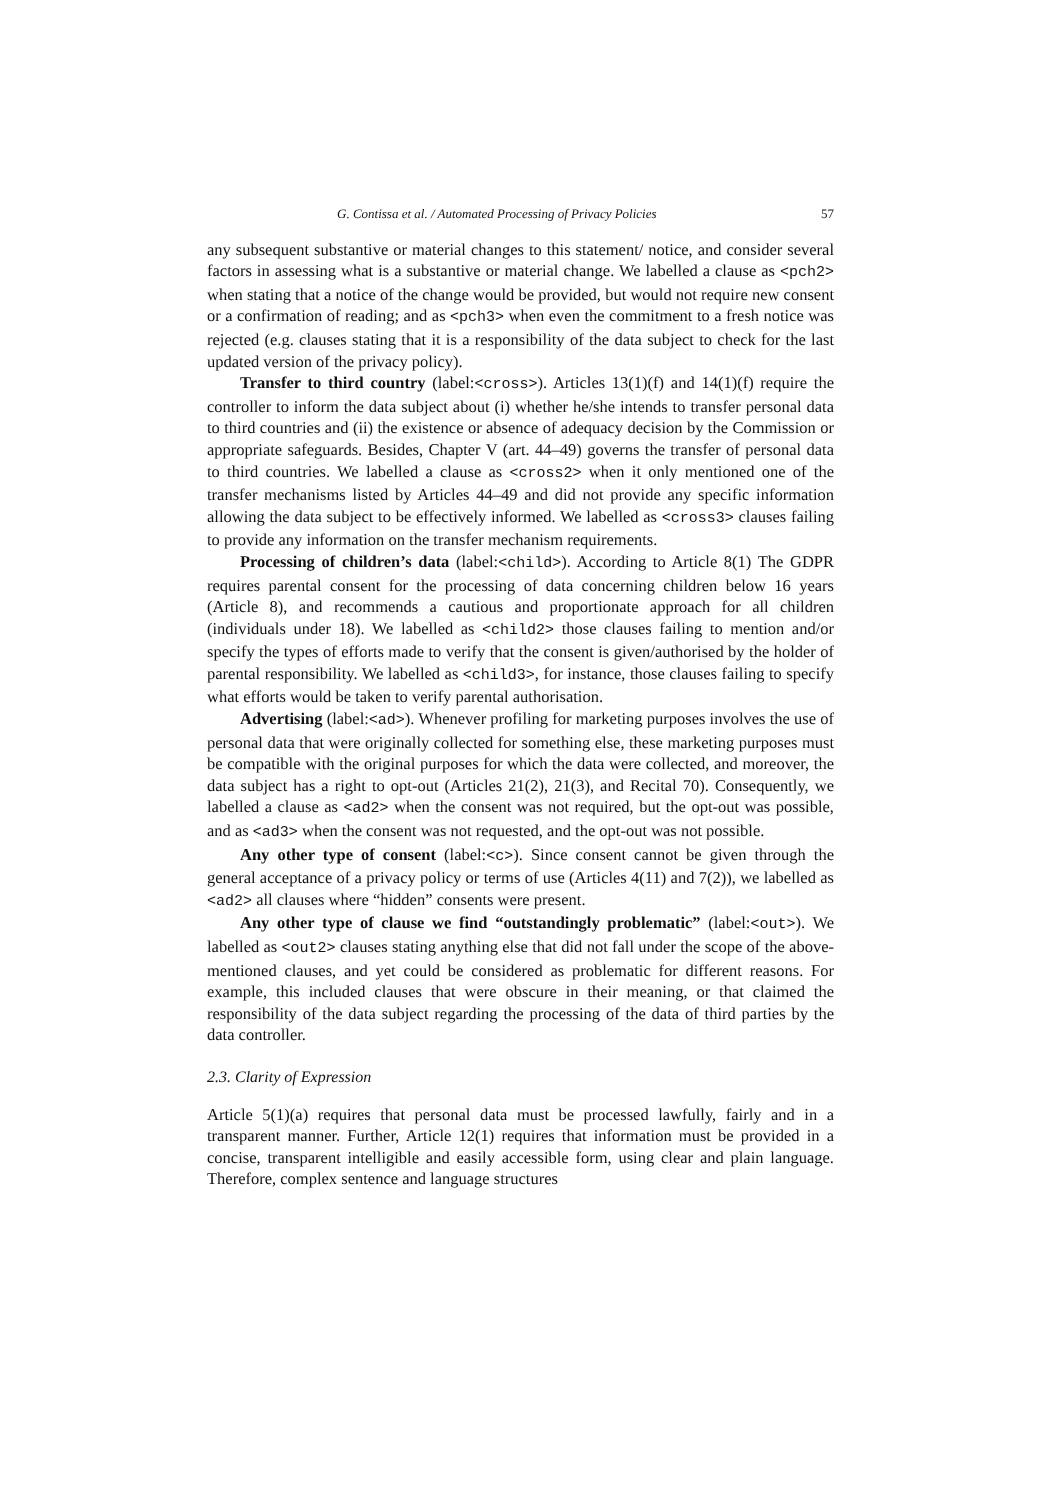G. Contissa et al. / Automated Processing of Privacy Policies 57
any subsequent substantive or material changes to this statement/ notice, and consider several factors in assessing what is a substantive or material change. We labelled a clause as <pch2> when stating that a notice of the change would be provided, but would not require new consent or a confirmation of reading; and as <pch3> when even the commitment to a fresh notice was rejected (e.g. clauses stating that it is a responsibility of the data subject to check for the last updated version of the privacy policy).
Transfer to third country (label:<cross>). Articles 13(1)(f) and 14(1)(f) require the controller to inform the data subject about (i) whether he/she intends to transfer personal data to third countries and (ii) the existence or absence of adequacy decision by the Commission or appropriate safeguards. Besides, Chapter V (art. 44–49) governs the transfer of personal data to third countries. We labelled a clause as <cross2> when it only mentioned one of the transfer mechanisms listed by Articles 44–49 and did not provide any specific information allowing the data subject to be effectively informed. We labelled as <cross3> clauses failing to provide any information on the transfer mechanism requirements.
Processing of children’s data (label:<child>). According to Article 8(1) The GDPR requires parental consent for the processing of data concerning children below 16 years (Article 8), and recommends a cautious and proportionate approach for all children (individuals under 18). We labelled as <child2> those clauses failing to mention and/or specify the types of efforts made to verify that the consent is given/authorised by the holder of parental responsibility. We labelled as <child3>, for instance, those clauses failing to specify what efforts would be taken to verify parental authorisation.
Advertising (label:<ad>). Whenever profiling for marketing purposes involves the use of personal data that were originally collected for something else, these marketing purposes must be compatible with the original purposes for which the data were collected, and moreover, the data subject has a right to opt-out (Articles 21(2), 21(3), and Recital 70). Consequently, we labelled a clause as <ad2> when the consent was not required, but the opt-out was possible, and as <ad3> when the consent was not requested, and the opt-out was not possible.
Any other type of consent (label:<c>). Since consent cannot be given through the general acceptance of a privacy policy or terms of use (Articles 4(11) and 7(2)), we labelled as <ad2> all clauses where “hidden” consents were present.
Any other type of clause we find “outstandingly problematic” (label:<out>). We labelled as <out2> clauses stating anything else that did not fall under the scope of the above-mentioned clauses, and yet could be considered as problematic for different reasons. For example, this included clauses that were obscure in their meaning, or that claimed the responsibility of the data subject regarding the processing of the data of third parties by the data controller.
2.3. Clarity of Expression
Article 5(1)(a) requires that personal data must be processed lawfully, fairly and in a transparent manner. Further, Article 12(1) requires that information must be provided in a concise, transparent intelligible and easily accessible form, using clear and plain language. Therefore, complex sentence and language structures